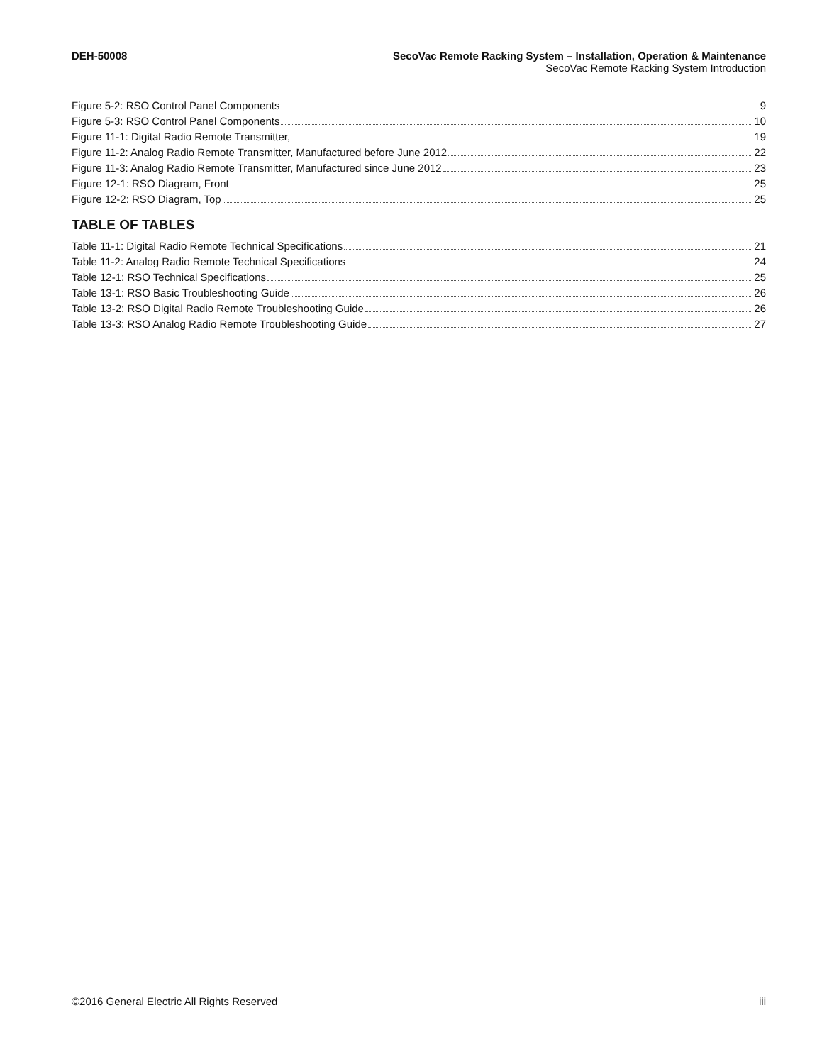DEH-50008 SecoVac Remote Racking System – Installation, Operation & Maintenance
SecoVac Remote Racking System Introduction
Figure 5-2: RSO Control Panel Components 9
Figure 5-3: RSO Control Panel Components 10
Figure 11-1: Digital Radio Remote Transmitter, 19
Figure 11-2: Analog Radio Remote Transmitter, Manufactured before June 2012 22
Figure 11-3: Analog Radio Remote Transmitter, Manufactured since June 2012 23
Figure 12-1: RSO Diagram, Front 25
Figure 12-2: RSO Diagram, Top 25
TABLE OF TABLES
Table 11-1: Digital Radio Remote Technical Specifications 21
Table 11-2: Analog Radio Remote Technical Specifications 24
Table 12-1: RSO Technical Specifications 25
Table 13-1: RSO Basic Troubleshooting Guide 26
Table 13-2: RSO Digital Radio Remote Troubleshooting Guide 26
Table 13-3: RSO Analog Radio Remote Troubleshooting Guide 27
©2016 General Electric All Rights Reserved iii